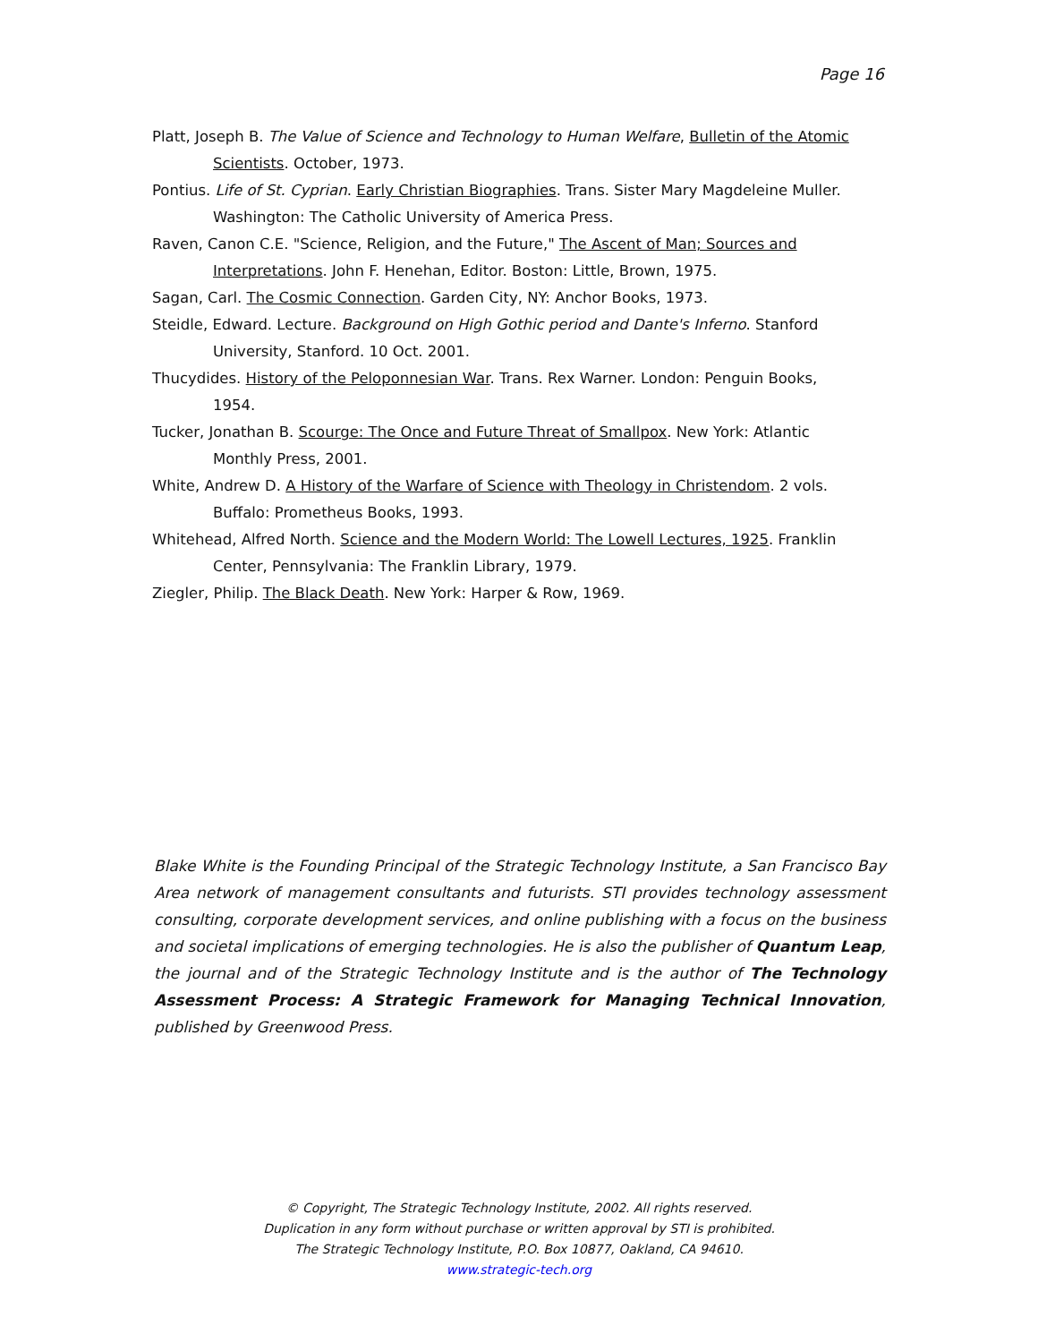Page 16
Platt, Joseph B. The Value of Science and Technology to Human Welfare, Bulletin of the Atomic Scientists. October, 1973.
Pontius. Life of St. Cyprian. Early Christian Biographies. Trans. Sister Mary Magdeleine Muller. Washington: The Catholic University of America Press.
Raven, Canon C.E. "Science, Religion, and the Future," The Ascent of Man; Sources and Interpretations. John F. Henehan, Editor. Boston: Little, Brown, 1975.
Sagan, Carl. The Cosmic Connection. Garden City, NY: Anchor Books, 1973.
Steidle, Edward. Lecture. Background on High Gothic period and Dante's Inferno. Stanford University, Stanford. 10 Oct. 2001.
Thucydides. History of the Peloponnesian War. Trans. Rex Warner. London: Penguin Books, 1954.
Tucker, Jonathan B. Scourge: The Once and Future Threat of Smallpox. New York: Atlantic Monthly Press, 2001.
White, Andrew D. A History of the Warfare of Science with Theology in Christendom. 2 vols. Buffalo: Prometheus Books, 1993.
Whitehead, Alfred North. Science and the Modern World: The Lowell Lectures, 1925. Franklin Center, Pennsylvania: The Franklin Library, 1979.
Ziegler, Philip. The Black Death. New York: Harper & Row, 1969.
Blake White is the Founding Principal of the Strategic Technology Institute, a San Francisco Bay Area network of management consultants and futurists. STI provides technology assessment consulting, corporate development services, and online publishing with a focus on the business and societal implications of emerging technologies. He is also the publisher of Quantum Leap, the journal and of the Strategic Technology Institute and is the author of The Technology Assessment Process: A Strategic Framework for Managing Technical Innovation, published by Greenwood Press.
© Copyright, The Strategic Technology Institute, 2002. All rights reserved.
Duplication in any form without purchase or written approval by STI is prohibited.
The Strategic Technology Institute, P.O. Box 10877, Oakland, CA 94610.
www.strategic-tech.org